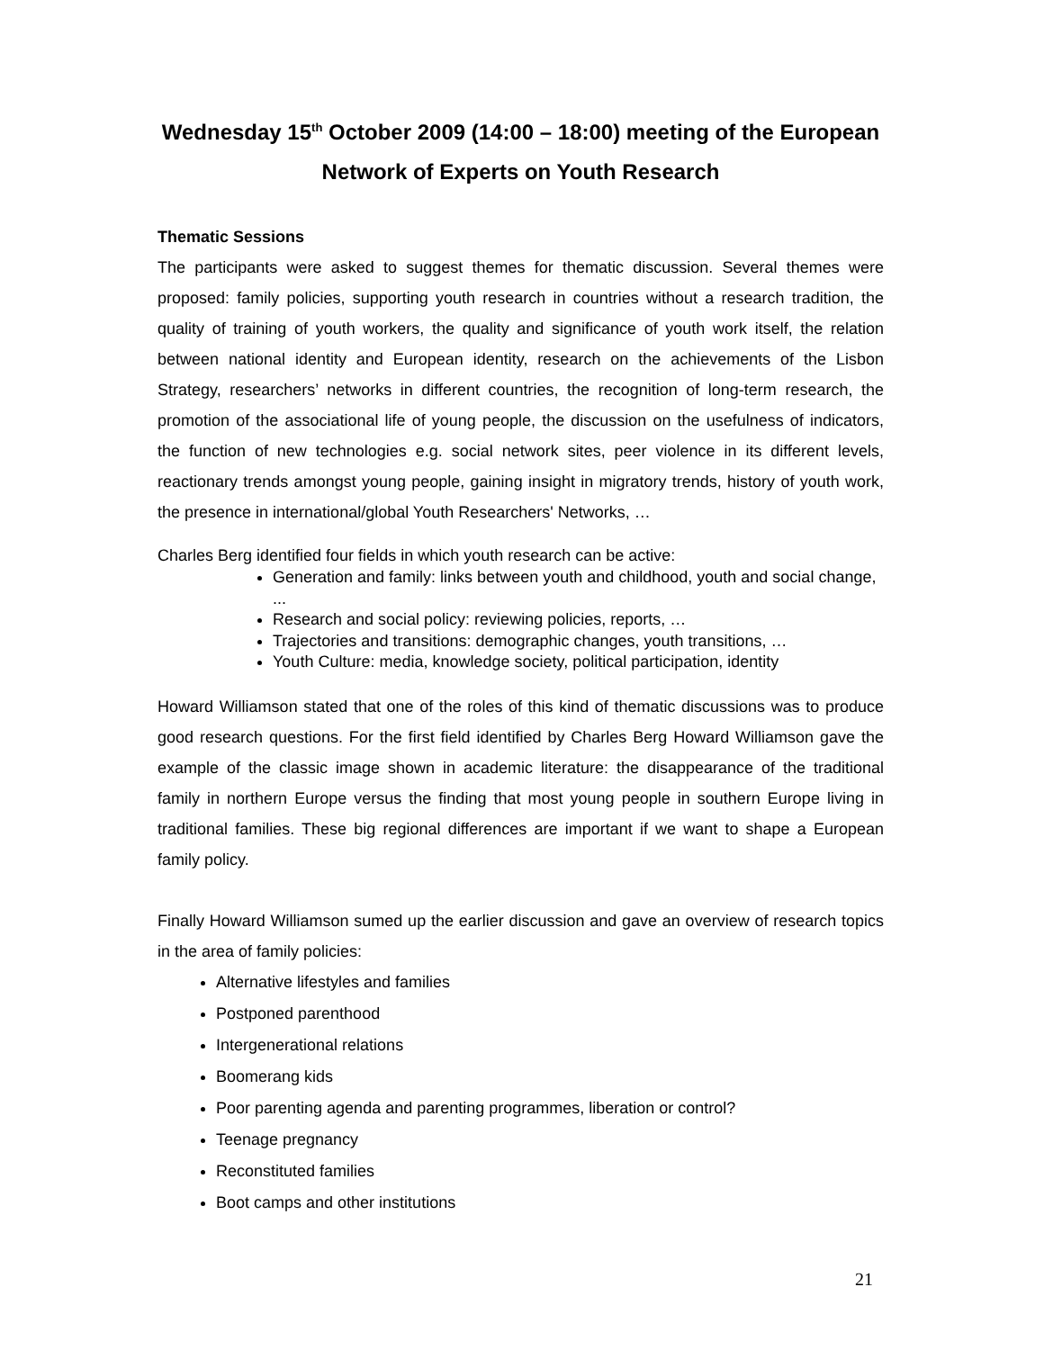Wednesday 15<sup>th</sup> October 2009 (14:00 – 18:00) meeting of the European Network of Experts on Youth Research
Thematic Sessions
The participants were asked to suggest themes for thematic discussion. Several themes were proposed: family policies, supporting youth research in countries without a research tradition, the quality of training of youth workers, the quality and significance of youth work itself, the relation between national identity and European identity, research on the achievements of the Lisbon Strategy, researchers’ networks in different countries, the recognition of long-term research, the promotion of the associational life of young people, the discussion on the usefulness of indicators, the function of new technologies e.g. social network sites, peer violence in its different levels, reactionary trends amongst young people, gaining insight in migratory trends, history of youth work, the presence in international/global Youth Researchers' Networks, …
Charles Berg identified four fields in which youth research can be active:
Generation and family: links between youth and childhood, youth and social change, ...
Research and social policy: reviewing policies, reports, …
Trajectories and transitions: demographic changes, youth transitions, …
Youth Culture: media, knowledge society, political participation, identity
Howard Williamson stated that one of the roles of this kind of thematic discussions was to produce good research questions. For the first field identified by Charles Berg Howard Williamson gave the example of the classic image shown in academic literature: the disappearance of the traditional family in northern Europe versus the finding that most young people in southern Europe living in traditional families. These big regional differences are important if we want to shape a European family policy.
Finally Howard Williamson sumed up the earlier discussion and gave an overview of research topics in the area of family policies:
Alternative lifestyles and families
Postponed parenthood
Intergenerational relations
Boomerang kids
Poor parenting agenda and parenting programmes, liberation or control?
Teenage pregnancy
Reconstituted families
Boot camps and other institutions
21